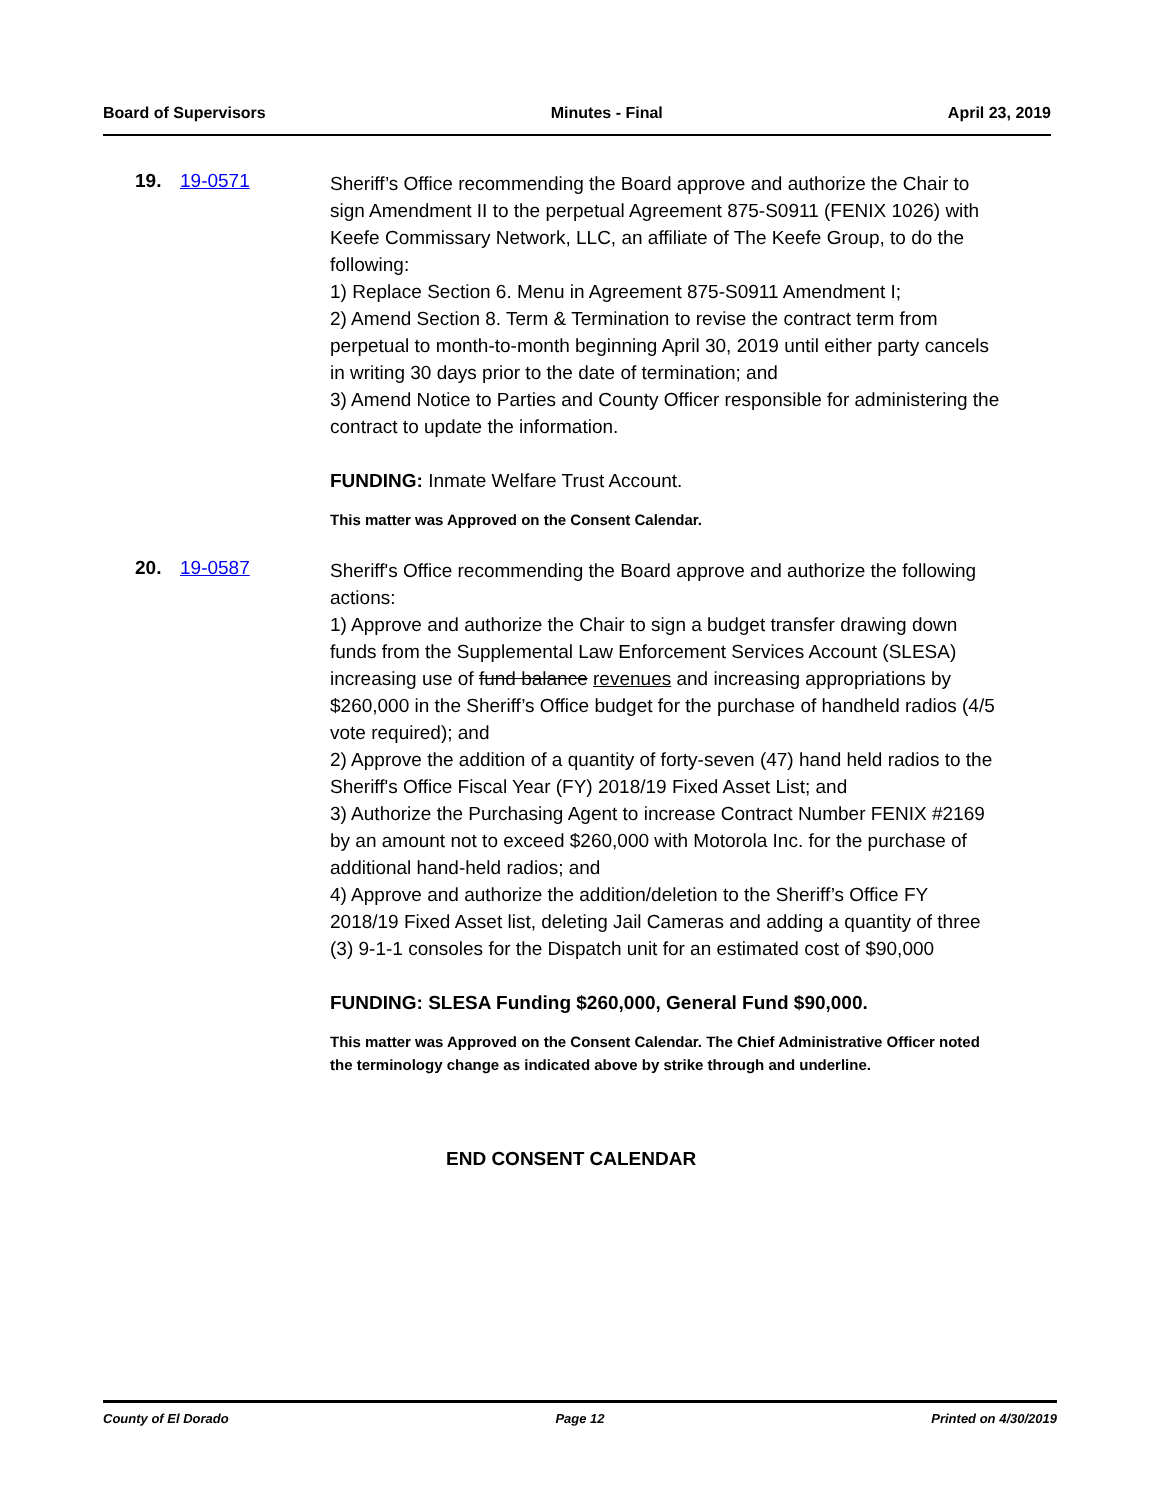Board of Supervisors Minutes - Final April 23, 2019
19. 19-0571
Sheriff’s Office recommending the Board approve and authorize the Chair to sign Amendment II to the perpetual Agreement 875-S0911 (FENIX 1026) with Keefe Commissary Network, LLC, an affiliate of The Keefe Group, to do the following:
1) Replace Section 6. Menu in Agreement 875-S0911 Amendment I;
2) Amend Section 8. Term & Termination to revise the contract term from perpetual to month-to-month beginning April 30, 2019 until either party cancels in writing 30 days prior to the date of termination; and
3) Amend Notice to Parties and County Officer responsible for administering the contract to update the information.
FUNDING: Inmate Welfare Trust Account.
This matter was Approved on the Consent Calendar.
20. 19-0587
Sheriff's Office recommending the Board approve and authorize the following actions:
1) Approve and authorize the Chair to sign a budget transfer drawing down funds from the Supplemental Law Enforcement Services Account (SLESA) increasing use of fund balance revenues and increasing appropriations by $260,000 in the Sheriff’s Office budget for the purchase of handheld radios (4/5 vote required); and
2) Approve the addition of a quantity of forty-seven (47) hand held radios to the Sheriff's Office Fiscal Year (FY) 2018/19 Fixed Asset List; and
3) Authorize the Purchasing Agent to increase Contract Number FENIX #2169 by an amount not to exceed $260,000 with Motorola Inc. for the purchase of additional hand-held radios; and
4) Approve and authorize the addition/deletion to the Sheriff’s Office FY 2018/19 Fixed Asset list, deleting Jail Cameras and adding a quantity of three (3) 9-1-1 consoles for the Dispatch unit for an estimated cost of $90,000
FUNDING: SLESA Funding $260,000, General Fund $90,000.
This matter was Approved on the Consent Calendar. The Chief Administrative Officer noted the terminology change as indicated above by strike through and underline.
END CONSENT CALENDAR
County of El Dorado Page 12 Printed on 4/30/2019